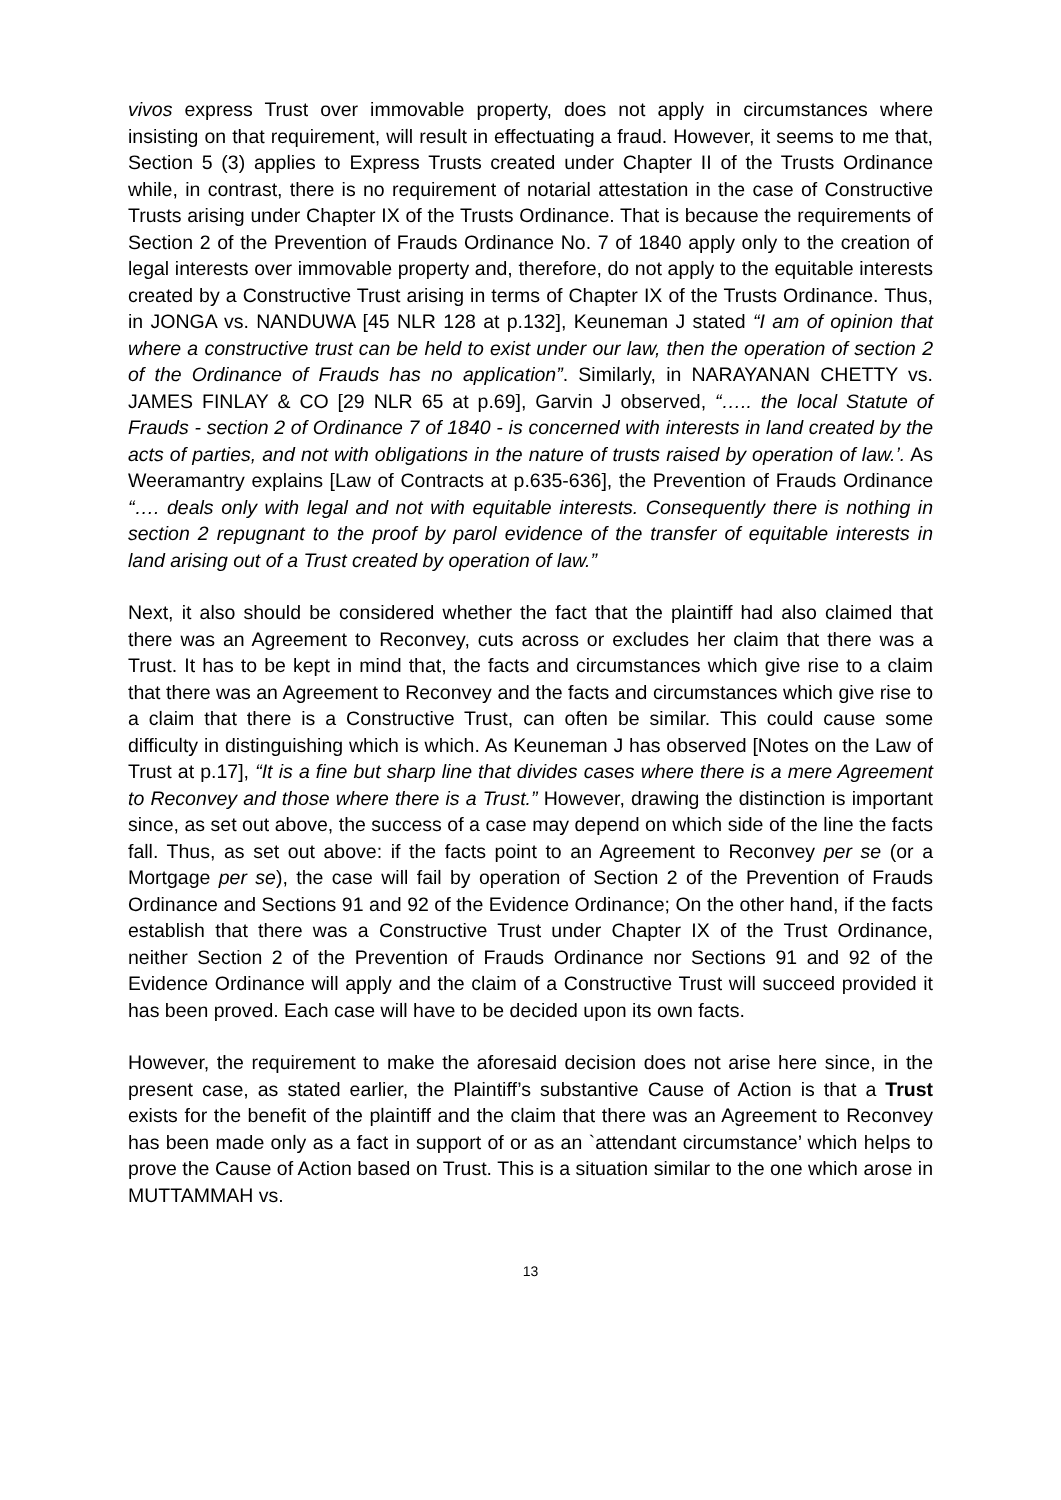vivos express Trust over immovable property, does not apply in circumstances where insisting on that requirement, will result in effectuating a fraud. However, it seems to me that, Section 5 (3) applies to Express Trusts created under Chapter II of the Trusts Ordinance while, in contrast, there is no requirement of notarial attestation in the case of Constructive Trusts arising under Chapter IX of the Trusts Ordinance. That is because the requirements of Section 2 of the Prevention of Frauds Ordinance No. 7 of 1840 apply only to the creation of legal interests over immovable property and, therefore, do not apply to the equitable interests created by a Constructive Trust arising in terms of Chapter IX of the Trusts Ordinance. Thus, in JONGA vs. NANDUWA [45 NLR 128 at p.132], Keuneman J stated “I am of opinion that where a constructive trust can be held to exist under our law, then the operation of section 2 of the Ordinance of Frauds has no application”. Similarly, in NARAYANAN CHETTY vs. JAMES FINLAY & CO [29 NLR 65 at p.69], Garvin J observed, “….. the local Statute of Frauds - section 2 of Ordinance 7 of 1840 - is concerned with interests in land created by the acts of parties, and not with obligations in the nature of trusts raised by operation of law.’. As Weeramantry explains [Law of Contracts at p.635-636], the Prevention of Frauds Ordinance “…. deals only with legal and not with equitable interests. Consequently there is nothing in section 2 repugnant to the proof by parol evidence of the transfer of equitable interests in land arising out of a Trust created by operation of law.”
Next, it also should be considered whether the fact that the plaintiff had also claimed that there was an Agreement to Reconvey, cuts across or excludes her claim that there was a Trust. It has to be kept in mind that, the facts and circumstances which give rise to a claim that there was an Agreement to Reconvey and the facts and circumstances which give rise to a claim that there is a Constructive Trust, can often be similar. This could cause some difficulty in distinguishing which is which. As Keuneman J has observed [Notes on the Law of Trust at p.17], “It is a fine but sharp line that divides cases where there is a mere Agreement to Reconvey and those where there is a Trust.” However, drawing the distinction is important since, as set out above, the success of a case may depend on which side of the line the facts fall. Thus, as set out above: if the facts point to an Agreement to Reconvey per se (or a Mortgage per se), the case will fail by operation of Section 2 of the Prevention of Frauds Ordinance and Sections 91 and 92 of the Evidence Ordinance; On the other hand, if the facts establish that there was a Constructive Trust under Chapter IX of the Trust Ordinance, neither Section 2 of the Prevention of Frauds Ordinance nor Sections 91 and 92 of the Evidence Ordinance will apply and the claim of a Constructive Trust will succeed provided it has been proved. Each case will have to be decided upon its own facts.
However, the requirement to make the aforesaid decision does not arise here since, in the present case, as stated earlier, the Plaintiff’s substantive Cause of Action is that a Trust exists for the benefit of the plaintiff and the claim that there was an Agreement to Reconvey has been made only as a fact in support of or as an `attendant circumstance’ which helps to prove the Cause of Action based on Trust. This is a situation similar to the one which arose in MUTTAMMAH vs.
13